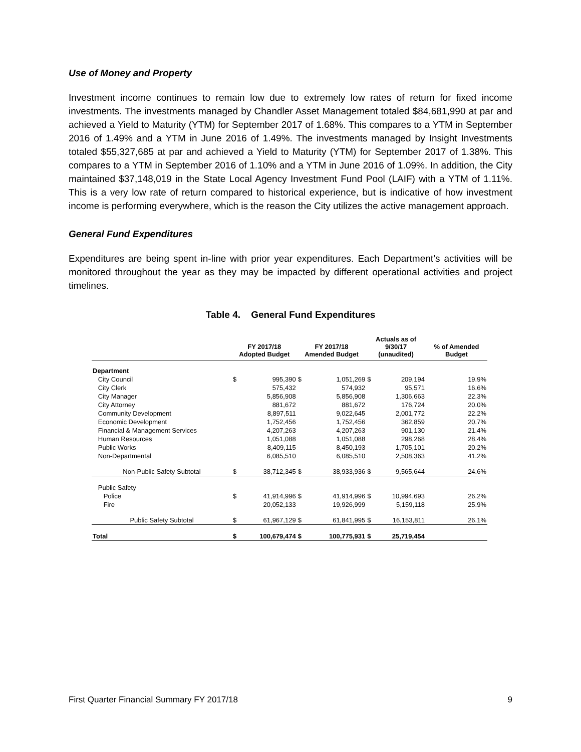Use of Money and Property
Investment income continues to remain low due to extremely low rates of return for fixed income investments. The investments managed by Chandler Asset Management totaled $84,681,990 at par and achieved a Yield to Maturity (YTM) for September 2017 of 1.68%. This compares to a YTM in September 2016 of 1.49% and a YTM in June 2016 of 1.49%. The investments managed by Insight Investments totaled $55,327,685 at par and achieved a Yield to Maturity (YTM) for September 2017 of 1.38%. This compares to a YTM in September 2016 of 1.10% and a YTM in June 2016 of 1.09%. In addition, the City maintained $37,148,019 in the State Local Agency Investment Fund Pool (LAIF) with a YTM of 1.11%. This is a very low rate of return compared to historical experience, but is indicative of how investment income is performing everywhere, which is the reason the City utilizes the active management approach.
General Fund Expenditures
Expenditures are being spent in-line with prior year expenditures. Each Department’s activities will be monitored throughout the year as they may be impacted by different operational activities and project timelines.
Table 4. General Fund Expenditures
| | FY 2017/18 Adopted Budget | | FY 2017/18 Amended Budget | | Actuals as of 9/30/17 (unaudited) | | % of Amended Budget |
| --- | --- | --- | --- | --- | --- | --- | --- |
| Department | | | | | | | |
| City Council | $ | 995,390 | $ | 1,051,269 | $ | 209,194 | 19.9% |
| City Clerk | | 575,432 | | 574,932 | | 95,571 | 16.6% |
| City Manager | | 5,856,908 | | 5,856,908 | | 1,306,663 | 22.3% |
| City Attorney | | 881,672 | | 881,672 | | 176,724 | 20.0% |
| Community Development | | 8,897,511 | | 9,022,645 | | 2,001,772 | 22.2% |
| Economic Development | | 1,752,456 | | 1,752,456 | | 362,859 | 20.7% |
| Financial & Management Services | | 4,207,263 | | 4,207,263 | | 901,130 | 21.4% |
| Human Resources | | 1,051,088 | | 1,051,088 | | 298,268 | 28.4% |
| Public Works | | 8,409,115 | | 8,450,193 | | 1,705,101 | 20.2% |
| Non-Departmental | | 6,085,510 | | 6,085,510 | | 2,508,363 | 41.2% |
| Non-Public Safety Subtotal | $ | 38,712,345 | $ | 38,933,936 | $ | 9,565,644 | 24.6% |
| Public Safety | | | | | | | |
| Police | $ | 41,914,996 | $ | 41,914,996 | $ | 10,994,693 | 26.2% |
| Fire | | 20,052,133 | | 19,926,999 | | 5,159,118 | 25.9% |
| Public Safety Subtotal | $ | 61,967,129 | $ | 61,841,995 | $ | 16,153,811 | 26.1% |
| Total | $ | 100,679,474 | $ | 100,775,931 | $ | 25,719,454 | |
First Quarter Financial Summary FY 2017/18 9